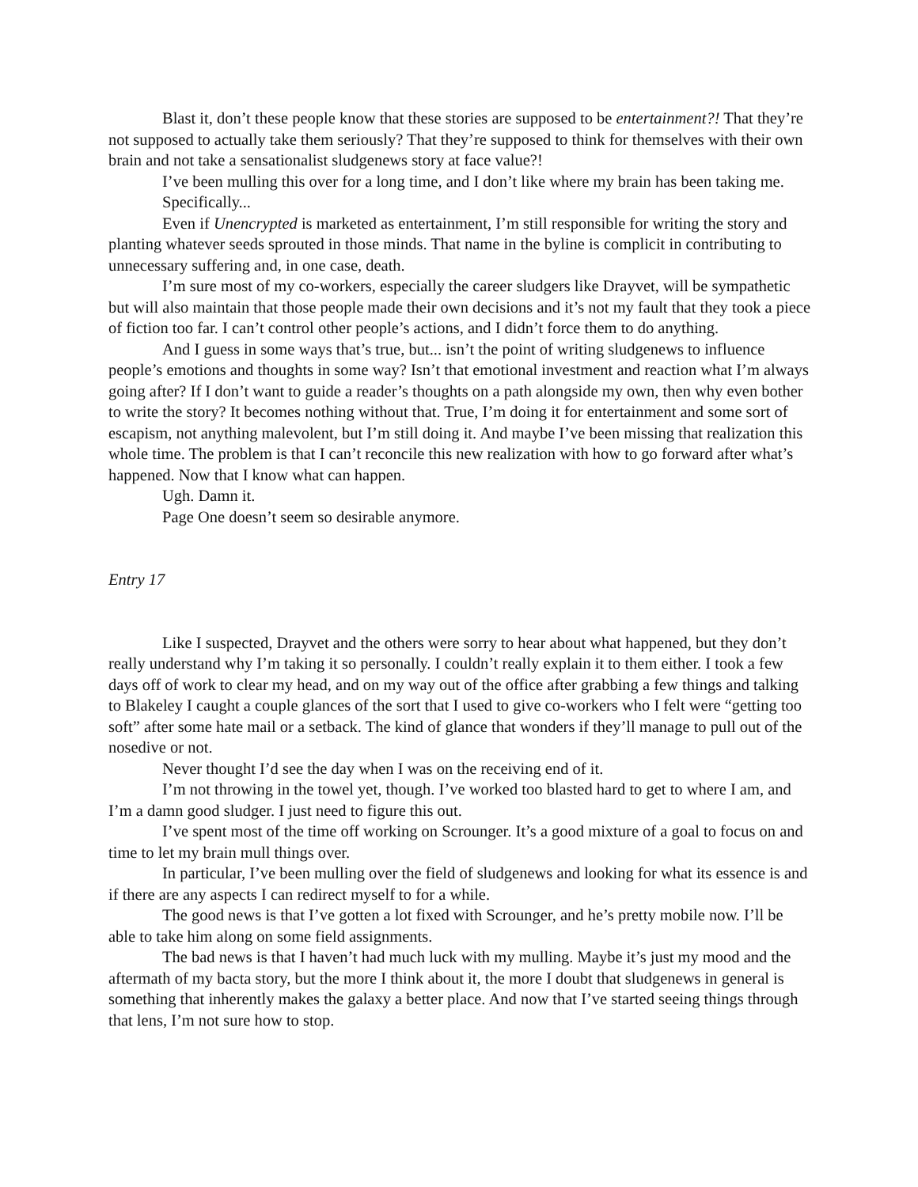Blast it, don’t these people know that these stories are supposed to be entertainment?! That they’re not supposed to actually take them seriously? That they’re supposed to think for themselves with their own brain and not take a sensationalist sludgenews story at face value?!
I’ve been mulling this over for a long time, and I don’t like where my brain has been taking me.
Specifically...
Even if Unencrypted is marketed as entertainment, I’m still responsible for writing the story and planting whatever seeds sprouted in those minds. That name in the byline is complicit in contributing to unnecessary suffering and, in one case, death.
I’m sure most of my co-workers, especially the career sludgers like Drayvet, will be sympathetic but will also maintain that those people made their own decisions and it’s not my fault that they took a piece of fiction too far. I can’t control other people’s actions, and I didn’t force them to do anything.
And I guess in some ways that’s true, but... isn’t the point of writing sludgenews to influence people’s emotions and thoughts in some way? Isn’t that emotional investment and reaction what I’m always going after? If I don’t want to guide a reader’s thoughts on a path alongside my own, then why even bother to write the story? It becomes nothing without that. True, I’m doing it for entertainment and some sort of escapism, not anything malevolent, but I’m still doing it. And maybe I’ve been missing that realization this whole time. The problem is that I can’t reconcile this new realization with how to go forward after what’s happened. Now that I know what can happen.
Ugh. Damn it.
Page One doesn’t seem so desirable anymore.
Entry 17
Like I suspected, Drayvet and the others were sorry to hear about what happened, but they don’t really understand why I’m taking it so personally. I couldn’t really explain it to them either. I took a few days off of work to clear my head, and on my way out of the office after grabbing a few things and talking to Blakeley I caught a couple glances of the sort that I used to give co-workers who I felt were “getting too soft” after some hate mail or a setback. The kind of glance that wonders if they’ll manage to pull out of the nosedive or not.
Never thought I’d see the day when I was on the receiving end of it.
I’m not throwing in the towel yet, though. I’ve worked too blasted hard to get to where I am, and I’m a damn good sludger. I just need to figure this out.
I’ve spent most of the time off working on Scrounger. It’s a good mixture of a goal to focus on and time to let my brain mull things over.
In particular, I’ve been mulling over the field of sludgenews and looking for what its essence is and if there are any aspects I can redirect myself to for a while.
The good news is that I’ve gotten a lot fixed with Scrounger, and he’s pretty mobile now. I’ll be able to take him along on some field assignments.
The bad news is that I haven’t had much luck with my mulling. Maybe it’s just my mood and the aftermath of my bacta story, but the more I think about it, the more I doubt that sludgenews in general is something that inherently makes the galaxy a better place. And now that I’ve started seeing things through that lens, I’m not sure how to stop.